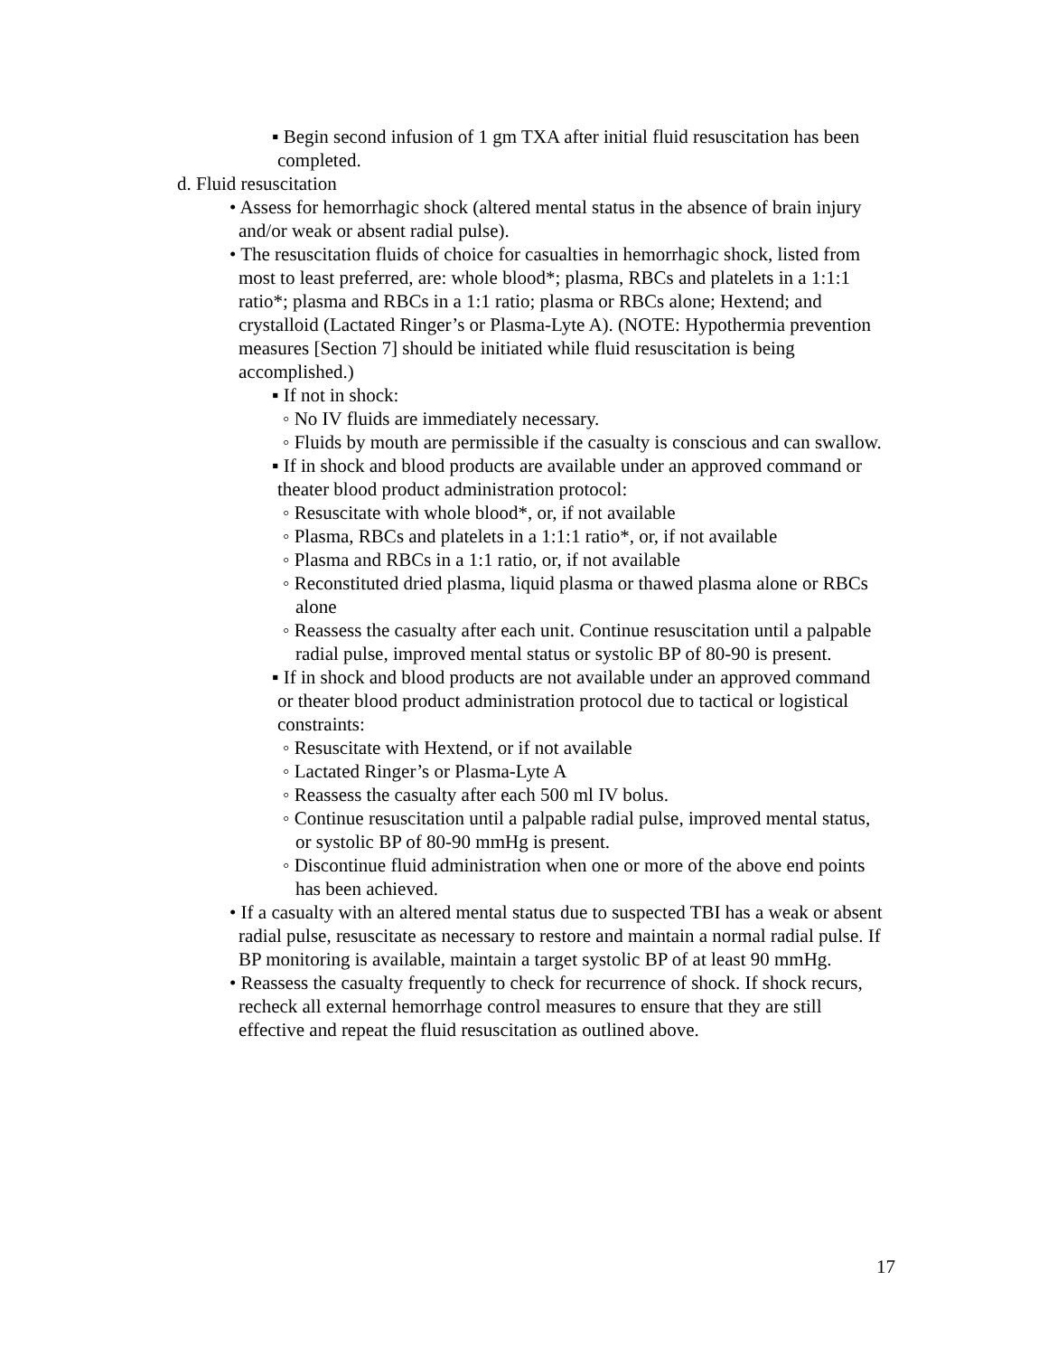▪ Begin second infusion of 1 gm TXA after initial fluid resuscitation has been completed.
d. Fluid resuscitation
• Assess for hemorrhagic shock (altered mental status in the absence of brain injury and/or weak or absent radial pulse).
• The resuscitation fluids of choice for casualties in hemorrhagic shock, listed from most to least preferred, are: whole blood*; plasma, RBCs and platelets in a 1:1:1 ratio*; plasma and RBCs in a 1:1 ratio; plasma or RBCs alone; Hextend; and crystalloid (Lactated Ringer’s or Plasma-Lyte A). (NOTE: Hypothermia prevention measures [Section 7] should be initiated while fluid resuscitation is being accomplished.)
▪ If not in shock:
◦ No IV fluids are immediately necessary.
◦ Fluids by mouth are permissible if the casualty is conscious and can swallow.
▪ If in shock and blood products are available under an approved command or theater blood product administration protocol:
◦ Resuscitate with whole blood*, or, if not available
◦ Plasma, RBCs and platelets in a 1:1:1 ratio*, or, if not available
◦ Plasma and RBCs in a 1:1 ratio, or, if not available
◦ Reconstituted dried plasma, liquid plasma or thawed plasma alone or RBCs alone
◦ Reassess the casualty after each unit. Continue resuscitation until a palpable radial pulse, improved mental status or systolic BP of 80-90 is present.
▪ If in shock and blood products are not available under an approved command or theater blood product administration protocol due to tactical or logistical constraints:
◦ Resuscitate with Hextend, or if not available
◦ Lactated Ringer’s or Plasma-Lyte A
◦ Reassess the casualty after each 500 ml IV bolus.
◦ Continue resuscitation until a palpable radial pulse, improved mental status, or systolic BP of 80-90 mmHg is present.
◦ Discontinue fluid administration when one or more of the above end points has been achieved.
• If a casualty with an altered mental status due to suspected TBI has a weak or absent radial pulse, resuscitate as necessary to restore and maintain a normal radial pulse. If BP monitoring is available, maintain a target systolic BP of at least 90 mmHg.
• Reassess the casualty frequently to check for recurrence of shock. If shock recurs, recheck all external hemorrhage control measures to ensure that they are still effective and repeat the fluid resuscitation as outlined above.
17